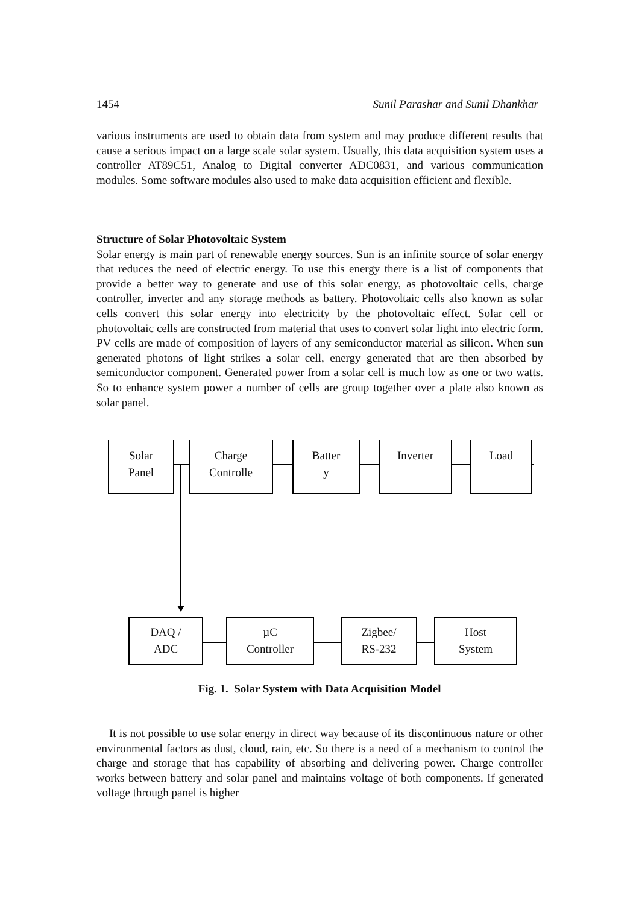1454 Sunil Parashar and Sunil Dhankhar
various instruments are used to obtain data from system and may produce different results that cause a serious impact on a large scale solar system. Usually, this data acquisition system uses a controller AT89C51, Analog to Digital converter ADC0831, and various communication modules. Some software modules also used to make data acquisition efficient and flexible.
Structure of Solar Photovoltaic System
Solar energy is main part of renewable energy sources. Sun is an infinite source of solar energy that reduces the need of electric energy. To use this energy there is a list of components that provide a better way to generate and use of this solar energy, as photovoltaic cells, charge controller, inverter and any storage methods as battery. Photovoltaic cells also known as solar cells convert this solar energy into electricity by the photovoltaic effect. Solar cell or photovoltaic cells are constructed from material that uses to convert solar light into electric form. PV cells are made of composition of layers of any semiconductor material as silicon. When sun generated photons of light strikes a solar cell, energy generated that are then absorbed by semiconductor component. Generated power from a solar cell is much low as one or two watts. So to enhance system power a number of cells are group together over a plate also known as solar panel.
Solar
Panel
Charge
Controlle
Batter
y
Inverter Load
DAQ /
ADC
µC
Controller
Zigbee/
RS-232
Host
System
Fig. 1. Solar System with Data Acquisition Model
It is not possible to use solar energy in direct way because of its discontinuous nature or other environmental factors as dust, cloud, rain, etc. So there is a need of a mechanism to control the charge and storage that has capability of absorbing and delivering power. Charge controller works between battery and solar panel and maintains voltage of both components. If generated voltage through panel is higher